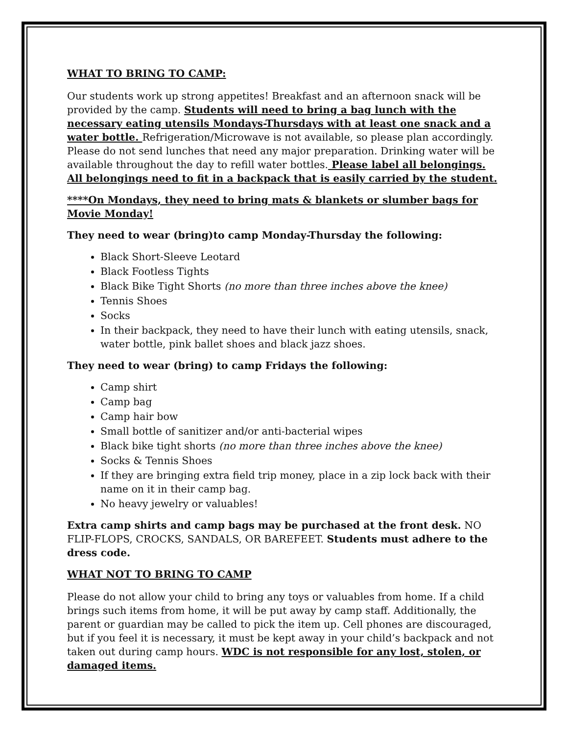WHAT TO BRING TO CAMP:
Our students work up strong appetites! Breakfast and an afternoon snack will be provided by the camp. Students will need to bring a bag lunch with the necessary eating utensils Mondays-Thursdays with at least one snack and a water bottle. Refrigeration/Microwave is not available, so please plan accordingly. Please do not send lunches that need any major preparation. Drinking water will be available throughout the day to refill water bottles. Please label all belongings. All belongings need to fit in a backpack that is easily carried by the student.
****On Mondays, they need to bring mats & blankets or slumber bags for Movie Monday!
They need to wear (bring)to camp Monday-Thursday the following:
Black Short-Sleeve Leotard
Black Footless Tights
Black Bike Tight Shorts (no more than three inches above the knee)
Tennis Shoes
Socks
In their backpack, they need to have their lunch with eating utensils, snack, water bottle, pink ballet shoes and black jazz shoes.
They need to wear (bring) to camp Fridays the following:
Camp shirt
Camp bag
Camp hair bow
Small bottle of sanitizer and/or anti-bacterial wipes
Black bike tight shorts (no more than three inches above the knee)
Socks & Tennis Shoes
If they are bringing extra field trip money, place in a zip lock back with their name on it in their camp bag.
No heavy jewelry or valuables!
Extra camp shirts and camp bags may be purchased at the front desk. NO FLIP-FLOPS, CROCKS, SANDALS, OR BAREFEET. Students must adhere to the dress code.
WHAT NOT TO BRING TO CAMP
Please do not allow your child to bring any toys or valuables from home. If a child brings such items from home, it will be put away by camp staff. Additionally, the parent or guardian may be called to pick the item up. Cell phones are discouraged, but if you feel it is necessary, it must be kept away in your child’s backpack and not taken out during camp hours. WDC is not responsible for any lost, stolen, or damaged items.